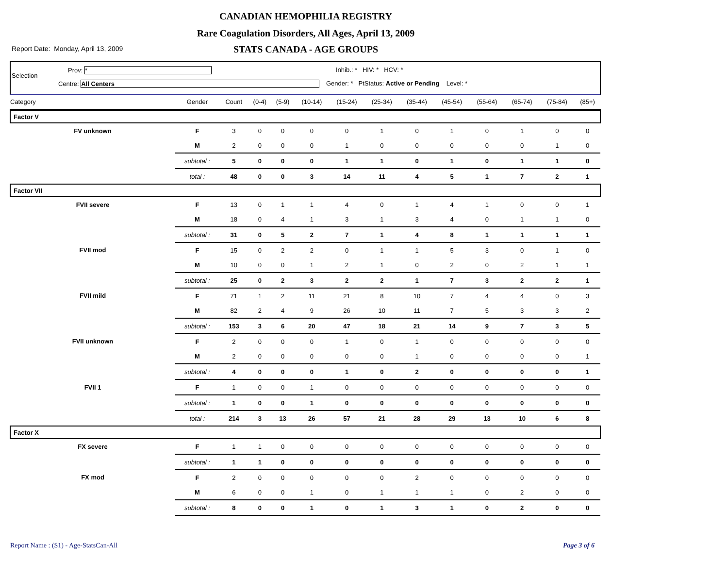CANADIAN HEMOPHILIA REGISTRY
Rare Coagulation Disorders, All Ages, April 13, 2009
Report Date: Monday, April 13, 2009
STATS CANADA - AGE GROUPS
Selection
Prov: *
Centre: All Centers
Inhib.: * HIV: * HCV: *
Gender: * PtStatus: Active or Pending Level: *
| Category | Gender | Count | (0-4) | (5-9) | (10-14) | (15-24) | (25-34) | (35-44) | (45-54) | (55-64) | (65-74) | (75-84) | (85+) |
| --- | --- | --- | --- | --- | --- | --- | --- | --- | --- | --- | --- | --- | --- |
| Factor V | | | | | | | | | | | | | |
| FV unknown | F | 3 | 0 | 0 | 0 | 0 | 1 | 0 | 1 | 0 | 1 | 0 | 0 |
| | M | 2 | 0 | 0 | 0 | 1 | 0 | 0 | 0 | 0 | 0 | 1 | 0 |
| | subtotal : | 5 | 0 | 0 | 0 | 1 | 1 | 0 | 1 | 0 | 1 | 1 | 0 |
| | total : | 48 | 0 | 0 | 3 | 14 | 11 | 4 | 5 | 1 | 7 | 2 | 1 |
| Factor VII | | | | | | | | | | | | | |
| FVII severe | F | 13 | 0 | 1 | 1 | 4 | 0 | 1 | 4 | 1 | 0 | 0 | 1 |
| | M | 18 | 0 | 4 | 1 | 3 | 1 | 3 | 4 | 0 | 1 | 1 | 0 |
| | subtotal : | 31 | 0 | 5 | 2 | 7 | 1 | 4 | 8 | 1 | 1 | 1 | 1 |
| FVII mod | F | 15 | 0 | 2 | 2 | 0 | 1 | 1 | 5 | 3 | 0 | 1 | 0 |
| | M | 10 | 0 | 0 | 1 | 2 | 1 | 0 | 2 | 0 | 2 | 1 | 1 |
| | subtotal : | 25 | 0 | 2 | 3 | 2 | 2 | 1 | 7 | 3 | 2 | 2 | 1 |
| FVII mild | F | 71 | 1 | 2 | 11 | 21 | 8 | 10 | 7 | 4 | 4 | 0 | 3 |
| | M | 82 | 2 | 4 | 9 | 26 | 10 | 11 | 7 | 5 | 3 | 3 | 2 |
| | subtotal : | 153 | 3 | 6 | 20 | 47 | 18 | 21 | 14 | 9 | 7 | 3 | 5 |
| FVII unknown | F | 2 | 0 | 0 | 0 | 1 | 0 | 1 | 0 | 0 | 0 | 0 | 0 |
| | M | 2 | 0 | 0 | 0 | 0 | 0 | 1 | 0 | 0 | 0 | 0 | 1 |
| | subtotal : | 4 | 0 | 0 | 0 | 1 | 0 | 2 | 0 | 0 | 0 | 0 | 1 |
| FVII 1 | F | 1 | 0 | 0 | 1 | 0 | 0 | 0 | 0 | 0 | 0 | 0 | 0 |
| | subtotal : | 1 | 0 | 0 | 1 | 0 | 0 | 0 | 0 | 0 | 0 | 0 | 0 |
| | total : | 214 | 3 | 13 | 26 | 57 | 21 | 28 | 29 | 13 | 10 | 6 | 8 |
| Factor X | | | | | | | | | | | | | |
| FX severe | F | 1 | 1 | 0 | 0 | 0 | 0 | 0 | 0 | 0 | 0 | 0 | 0 |
| | subtotal : | 1 | 1 | 0 | 0 | 0 | 0 | 0 | 0 | 0 | 0 | 0 | 0 |
| FX mod | F | 2 | 0 | 0 | 0 | 0 | 0 | 2 | 0 | 0 | 0 | 0 | 0 |
| | M | 6 | 0 | 0 | 1 | 0 | 1 | 1 | 1 | 0 | 2 | 0 | 0 |
| | subtotal : | 8 | 0 | 0 | 1 | 0 | 1 | 3 | 1 | 0 | 2 | 0 | 0 |
Report Name : (S1) - Age-StatsCan-All
Page 3 of 6